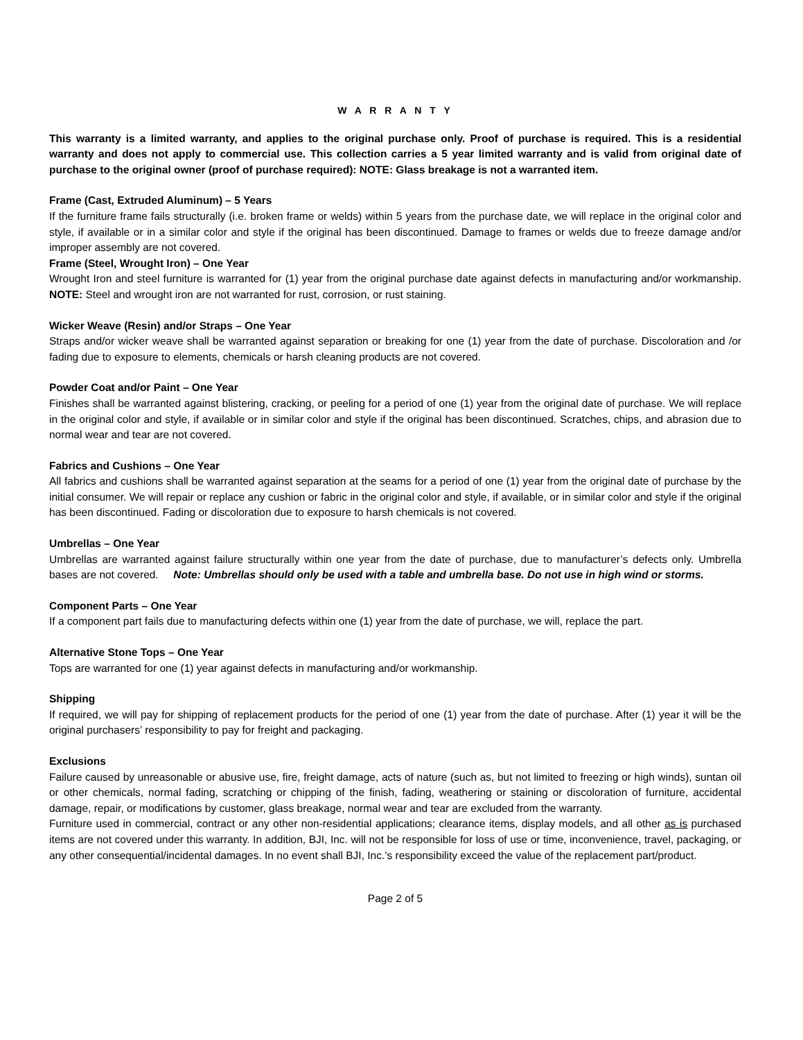W A R R A N T Y
This warranty is a limited warranty, and applies to the original purchase only. Proof of purchase is required. This is a residential warranty and does not apply to commercial use. This collection carries a 5 year limited warranty and is valid from original date of purchase to the original owner (proof of purchase required): NOTE: Glass breakage is not a warranted item.
Frame (Cast, Extruded Aluminum) – 5 Years
If the furniture frame fails structurally (i.e. broken frame or welds) within 5 years from the purchase date, we will replace in the original color and style, if available or in a similar color and style if the original has been discontinued. Damage to frames or welds due to freeze damage and/or improper assembly are not covered.
Frame (Steel, Wrought Iron) – One Year
Wrought Iron and steel furniture is warranted for (1) year from the original purchase date against defects in manufacturing and/or workmanship. NOTE: Steel and wrought iron are not warranted for rust, corrosion, or rust staining.
Wicker Weave (Resin) and/or Straps – One Year
Straps and/or wicker weave shall be warranted against separation or breaking for one (1) year from the date of purchase. Discoloration and /or fading due to exposure to elements, chemicals or harsh cleaning products are not covered.
Powder Coat and/or Paint – One Year
Finishes shall be warranted against blistering, cracking, or peeling for a period of one (1) year from the original date of purchase. We will replace in the original color and style, if available or in similar color and style if the original has been discontinued. Scratches, chips, and abrasion due to normal wear and tear are not covered.
Fabrics and Cushions – One Year
All fabrics and cushions shall be warranted against separation at the seams for a period of one (1) year from the original date of purchase by the initial consumer. We will repair or replace any cushion or fabric in the original color and style, if available, or in similar color and style if the original has been discontinued. Fading or discoloration due to exposure to harsh chemicals is not covered.
Umbrellas – One Year
Umbrellas are warranted against failure structurally within one year from the date of purchase, due to manufacturer’s defects only. Umbrella bases are not covered. Note: Umbrellas should only be used with a table and umbrella base. Do not use in high wind or storms.
Component Parts – One Year
If a component part fails due to manufacturing defects within one (1) year from the date of purchase, we will, replace the part.
Alternative Stone Tops – One Year
Tops are warranted for one (1) year against defects in manufacturing and/or workmanship.
Shipping
If required, we will pay for shipping of replacement products for the period of one (1) year from the date of purchase. After (1) year it will be the original purchasers’ responsibility to pay for freight and packaging.
Exclusions
Failure caused by unreasonable or abusive use, fire, freight damage, acts of nature (such as, but not limited to freezing or high winds), suntan oil or other chemicals, normal fading, scratching or chipping of the finish, fading, weathering or staining or discoloration of furniture, accidental damage, repair, or modifications by customer, glass breakage, normal wear and tear are excluded from the warranty.
Furniture used in commercial, contract or any other non-residential applications; clearance items, display models, and all other as is purchased items are not covered under this warranty. In addition, BJI, Inc. will not be responsible for loss of use or time, inconvenience, travel, packaging, or any other consequential/incidental damages. In no event shall BJI, Inc.’s responsibility exceed the value of the replacement part/product.
Page 2 of 5